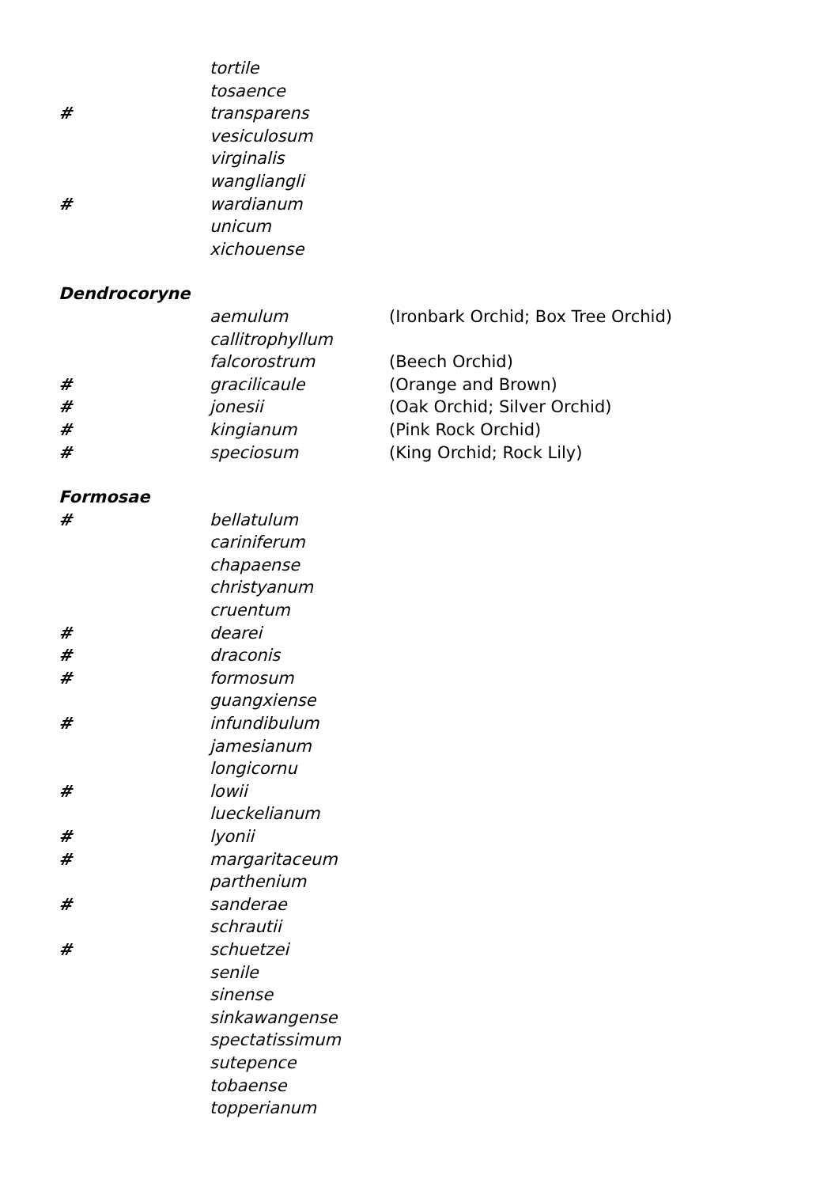| | tortile | |
| | tosaence | |
| # | transparens | |
| | vesiculosum | |
| | virginalis | |
| | wangliangli | |
| # | wardianum | |
| | unicum | |
| | xichouense | |
| Dendrocoryne | | |
| | aemulum | (Ironbark Orchid; Box Tree Orchid) |
| | callitrophyllum | |
| | falcorostrum | (Beech Orchid) |
| # | gracilicaule | (Orange and Brown) |
| # | jonesii | (Oak Orchid; Silver Orchid) |
| # | kingianum | (Pink Rock Orchid) |
| # | speciosum | (King Orchid; Rock Lily) |
| Formosae | | |
| # | bellatulum | |
| | cariniferum | |
| | chapaense | |
| | christyanum | |
| | cruentum | |
| # | dearei | |
| # | draconis | |
| # | formosum | |
| | guangxiense | |
| # | infundibulum | |
| | jamesianum | |
| | longicornu | |
| # | lowii | |
| | lueckelianum | |
| # | lyonii | |
| # | margaritaceum | |
| | parthenium | |
| # | sanderae | |
| | schrautii | |
| # | schuetzei | |
| | senile | |
| | sinense | |
| | sinkawangense | |
| | spectatissimum | |
| | sutepence | |
| | tobaense | |
| | topperianum | |